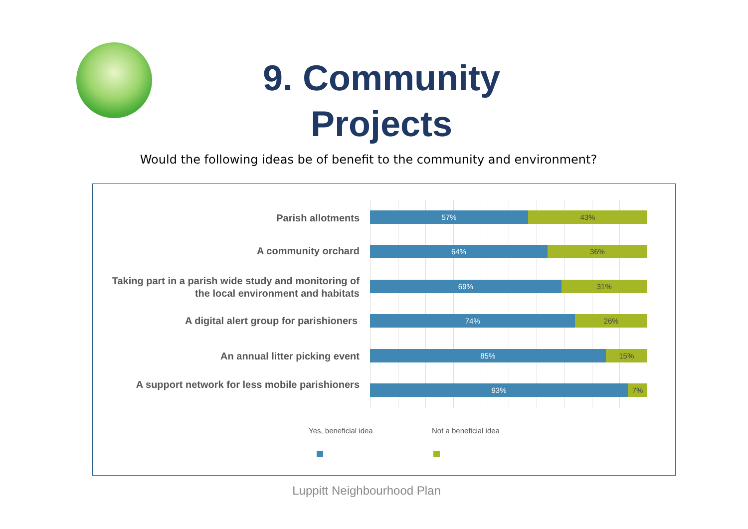9. Community Projects
Would the following ideas be of benefit to the community and environment?
Parish allotments
57% 43%
A community orchard
64% 36%
Taking part in a parish wide study and monitoring of the local environment and habitats
69% 31%
A digital alert group for parishioners
74% 26%
An annual litter picking event
85% 15%
A support network for less mobile parishioners
93% 7%
Yes, beneficial idea Not a beneficial idea
Luppitt Neighbourhood Plan